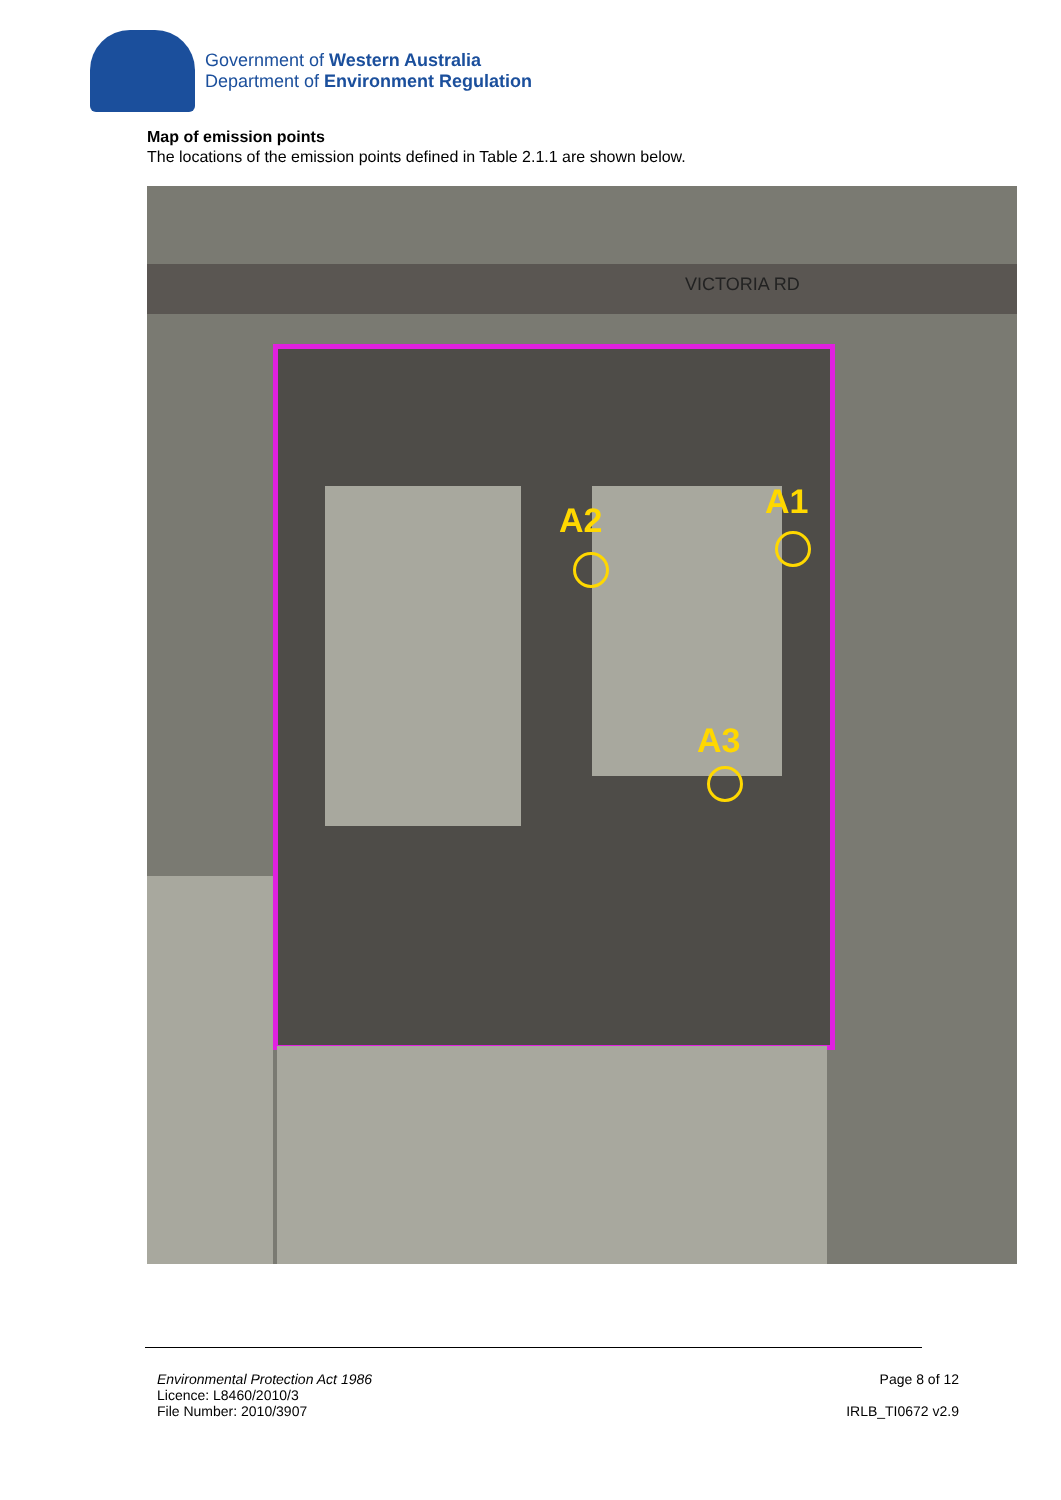Government of Western Australia
Department of Environment Regulation
Map of emission points
The locations of the emission points defined in Table 2.1.1 are shown below.
VICTORIA RD
A1
A2
A3
Environmental Protection Act 1986
Licence: L8460/2010/3
File Number: 2010/3907
Page 8 of 12
IRLB_TI0672 v2.9